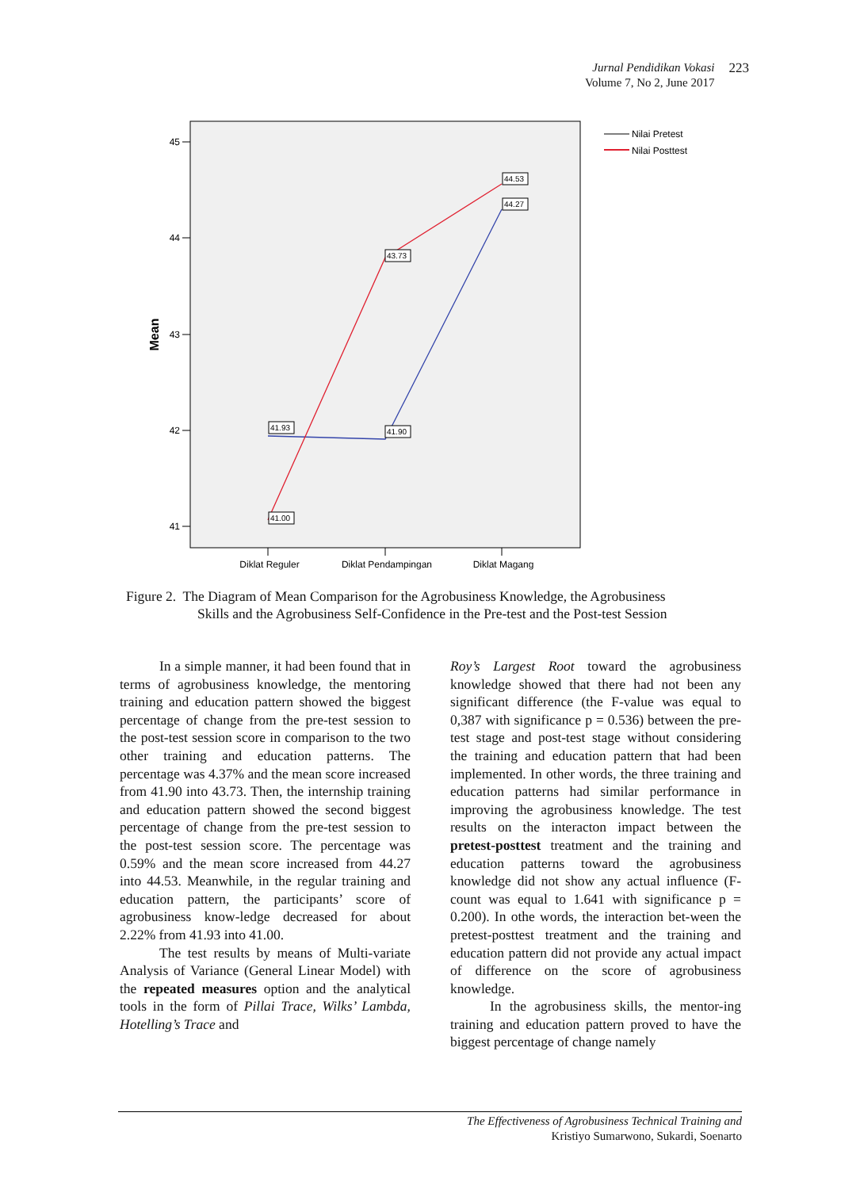Jurnal Pendidikan Vokasi
Volume 7, No 2, June 2017
223
45
44
43
42
41
Mean
Diklat Reguler
Diklat Pendampingan
Diklat Magang
41.93
41.90
41.00
43.73
44.53
44.27
Nilai Pretest
Nilai Posttest
Figure 2. The Diagram of Mean Comparison for the Agrobusiness Knowledge, the Agrobusiness
Skills and the Agrobusiness Self-Confidence in the Pre-test and the Post-test Session
In a simple manner, it had been found that in terms of agrobusiness knowledge, the mentoring training and education pattern showed the biggest percentage of change from the pre-test session to the post-test session score in comparison to the two other training and education patterns. The percentage was 4.37% and the mean score increased from 41.90 into 43.73. Then, the internship training and education pattern showed the second biggest percentage of change from the pre-test session to the post-test session score. The percentage was 0.59% and the mean score increased from 44.27 into 44.53. Meanwhile, in the regular training and education pattern, the participants’ score of agrobusiness know-ledge decreased for about 2.22% from 41.93 into 41.00.
The test results by means of Multi-variate Analysis of Variance (General Linear Model) with the repeated measures option and the analytical tools in the form of Pillai Trace, Wilks’ Lambda, Hotelling’s Trace and
Roy’s Largest Root toward the agrobusiness knowledge showed that there had not been any significant difference (the F-value was equal to 0,387 with significance p = 0.536) between the pre-test stage and post-test stage without considering the training and education pattern that had been implemented. In other words, the three training and education patterns had similar performance in improving the agrobusiness knowledge. The test results on the interacton impact between the pretest-posttest treatment and the training and education patterns toward the agrobusiness knowledge did not show any actual influence (F-count was equal to 1.641 with significance p = 0.200). In othe words, the interaction bet-ween the pretest-posttest treatment and the training and education pattern did not provide any actual impact of difference on the score of agrobusiness knowledge.
In the agrobusiness skills, the mentor-ing training and education pattern proved to have the biggest percentage of change namely
The Effectiveness of Agrobusiness Technical Training and
Kristiyo Sumarwono, Sukardi, Soenarto